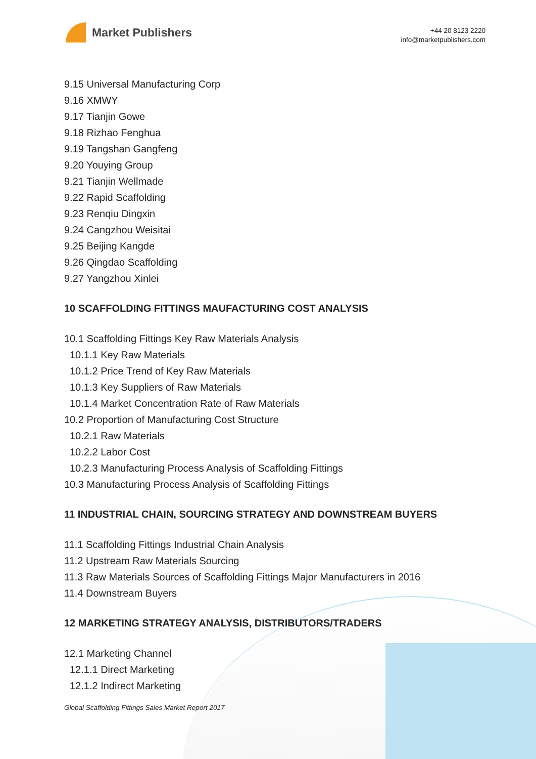Market Publishers
+44 20 8123 2220
info@marketpublishers.com
9.15 Universal Manufacturing Corp
9.16 XMWY
9.17 Tianjin Gowe
9.18 Rizhao Fenghua
9.19 Tangshan Gangfeng
9.20 Youying Group
9.21 Tianjin Wellmade
9.22 Rapid Scaffolding
9.23 Renqiu Dingxin
9.24 Cangzhou Weisitai
9.25 Beijing Kangde
9.26 Qingdao Scaffolding
9.27 Yangzhou Xinlei
10 SCAFFOLDING FITTINGS MAUFACTURING COST ANALYSIS
10.1 Scaffolding Fittings Key Raw Materials Analysis
10.1.1 Key Raw Materials
10.1.2 Price Trend of Key Raw Materials
10.1.3 Key Suppliers of Raw Materials
10.1.4 Market Concentration Rate of Raw Materials
10.2 Proportion of Manufacturing Cost Structure
10.2.1 Raw Materials
10.2.2 Labor Cost
10.2.3 Manufacturing Process Analysis of Scaffolding Fittings
10.3 Manufacturing Process Analysis of Scaffolding Fittings
11 INDUSTRIAL CHAIN, SOURCING STRATEGY AND DOWNSTREAM BUYERS
11.1 Scaffolding Fittings Industrial Chain Analysis
11.2 Upstream Raw Materials Sourcing
11.3 Raw Materials Sources of Scaffolding Fittings Major Manufacturers in 2016
11.4 Downstream Buyers
12 MARKETING STRATEGY ANALYSIS, DISTRIBUTORS/TRADERS
12.1 Marketing Channel
12.1.1 Direct Marketing
12.1.2 Indirect Marketing
Global Scaffolding Fittings Sales Market Report 2017